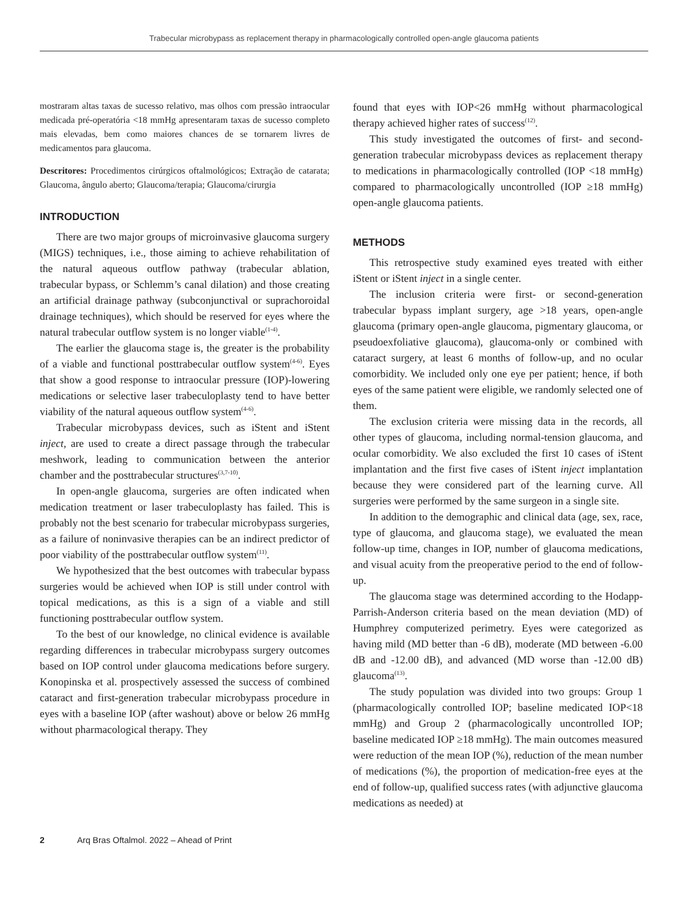Trabecular microbypass as replacement therapy in pharmacologically controlled open-angle glaucoma patients
mostraram altas taxas de sucesso relativo, mas olhos com pressão intraocular medicada pré-operatória <18 mmHg apresentaram taxas de sucesso completo mais elevadas, bem como maiores chances de se tornarem livres de medicamentos para glaucoma.
Descritores: Procedimentos cirúrgicos oftalmológicos; Extração de catarata; Glaucoma, ângulo aberto; Glaucoma/terapia; Glaucoma/cirurgia
INTRODUCTION
There are two major groups of microinvasive glaucoma surgery (MIGS) techniques, i.e., those aiming to achieve rehabilitation of the natural aqueous outflow pathway (trabecular ablation, trabecular bypass, or Schlemm’s canal dilation) and those creating an artificial drainage pathway (subconjunctival or suprachoroidal drainage techniques), which should be reserved for eyes where the natural trabecular outflow system is no longer viable<sup>(1-4)</sup>.
The earlier the glaucoma stage is, the greater is the probability of a viable and functional posttrabecular outflow system<sup>(4-6)</sup>. Eyes that show a good response to intraocular pressure (IOP)-lowering medications or selective laser trabeculoplasty tend to have better viability of the natural aqueous outflow system<sup>(4-6)</sup>.
Trabecular microbypass devices, such as iStent and iStent inject, are used to create a direct passage through the trabecular meshwork, leading to communication between the anterior chamber and the posttrabecular structures<sup>(3,7-10)</sup>.
In open-angle glaucoma, surgeries are often indicated when medication treatment or laser trabeculoplasty has failed. This is probably not the best scenario for trabecular microbypass surgeries, as a failure of noninvasive therapies can be an indirect predictor of poor viability of the posttrabecular outflow system<sup>(11)</sup>.
We hypothesized that the best outcomes with trabecular bypass surgeries would be achieved when IOP is still under control with topical medications, as this is a sign of a viable and still functioning posttrabecular outflow system.
To the best of our knowledge, no clinical evidence is available regarding differences in trabecular microbypass surgery outcomes based on IOP control under glaucoma medications before surgery. Konopinska et al. prospectively assessed the success of combined cataract and first-generation trabecular microbypass procedure in eyes with a baseline IOP (after washout) above or below 26 mmHg without pharmacological therapy. They
found that eyes with IOP<26 mmHg without pharmacological therapy achieved higher rates of success<sup>(12)</sup>.
This study investigated the outcomes of first- and second-generation trabecular microbypass devices as replacement therapy to medications in pharmacologically controlled (IOP <18 mmHg) compared to pharmacologically uncontrolled (IOP ≥18 mmHg) open-angle glaucoma patients.
METHODS
This retrospective study examined eyes treated with either iStent or iStent inject in a single center.
The inclusion criteria were first- or second-generation trabecular bypass implant surgery, age >18 years, open-angle glaucoma (primary open-angle glaucoma, pigmentary glaucoma, or pseudoexfoliative glaucoma), glaucoma-only or combined with cataract surgery, at least 6 months of follow-up, and no ocular comorbidity. We included only one eye per patient; hence, if both eyes of the same patient were eligible, we randomly selected one of them.
The exclusion criteria were missing data in the records, all other types of glaucoma, including normal-tension glaucoma, and ocular comorbidity. We also excluded the first 10 cases of iStent implantation and the first five cases of iStent inject implantation because they were considered part of the learning curve. All surgeries were performed by the same surgeon in a single site.
In addition to the demographic and clinical data (age, sex, race, type of glaucoma, and glaucoma stage), we evaluated the mean follow-up time, changes in IOP, number of glaucoma medications, and visual acuity from the preoperative period to the end of follow-up.
The glaucoma stage was determined according to the Hodapp-Parrish-Anderson criteria based on the mean deviation (MD) of Humphrey computerized perimetry. Eyes were categorized as having mild (MD better than -6 dB), moderate (MD between -6.00 dB and -12.00 dB), and advanced (MD worse than -12.00 dB) glaucoma<sup>(13)</sup>.
The study population was divided into two groups: Group 1 (pharmacologically controlled IOP; baseline medicated IOP<18 mmHg) and Group 2 (pharmacologically uncontrolled IOP; baseline medicated IOP ≥18 mmHg). The main outcomes measured were reduction of the mean IOP (%), reduction of the mean number of medications (%), the proportion of medication-free eyes at the end of follow-up, qualified success rates (with adjunctive glaucoma medications as needed) at
2 Arq Bras Oftalmol. 2022 – Ahead of Print